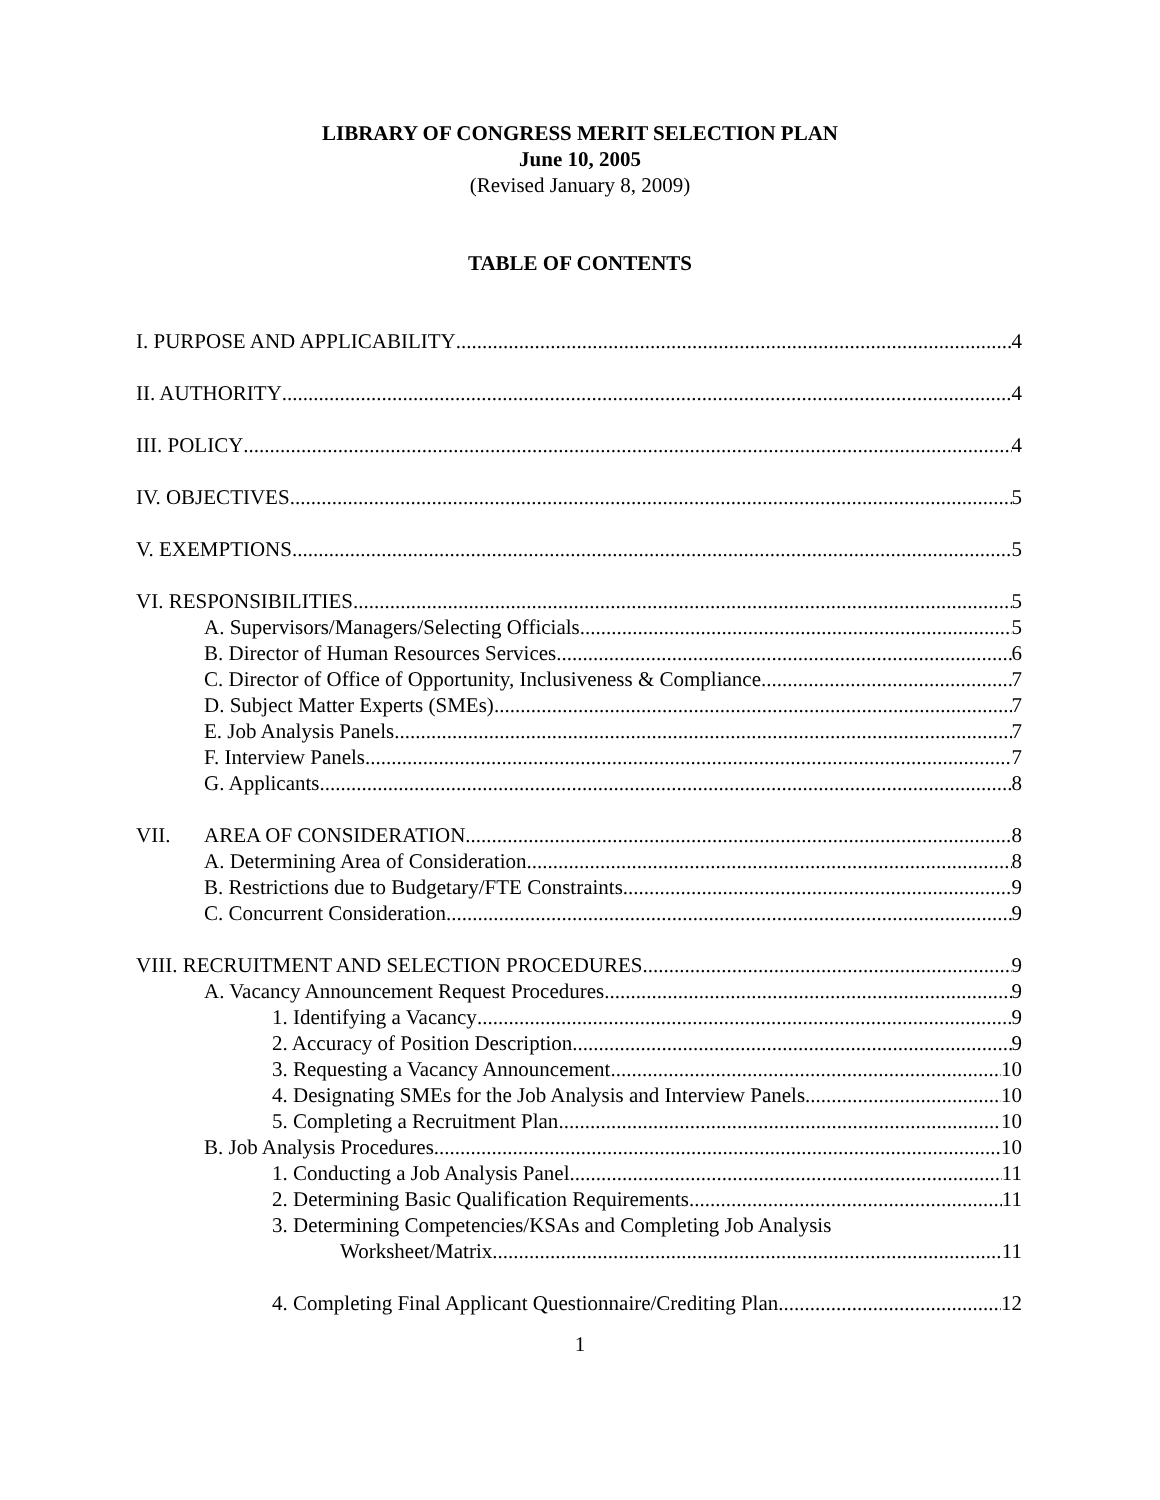LIBRARY OF CONGRESS MERIT SELECTION PLAN
June 10, 2005
(Revised January 8, 2009)
TABLE OF CONTENTS
I. PURPOSE AND APPLICABILITY 4
II. AUTHORITY 4
III. POLICY 4
IV. OBJECTIVES 5
V. EXEMPTIONS 5
VI. RESPONSIBILITIES 5
A. Supervisors/Managers/Selecting Officials 5
B. Director of Human Resources Services 6
C. Director of Office of Opportunity, Inclusiveness & Compliance 7
D. Subject Matter Experts (SMEs) 7
E. Job Analysis Panels 7
F. Interview Panels 7
G. Applicants 8
VII. AREA OF CONSIDERATION 8
A. Determining Area of Consideration 8
B. Restrictions due to Budgetary/FTE Constraints 9
C. Concurrent Consideration 9
VIII. RECRUITMENT AND SELECTION PROCEDURES 9
A. Vacancy Announcement Request Procedures 9
1. Identifying a Vacancy 9
2. Accuracy of Position Description 9
3. Requesting a Vacancy Announcement 10
4. Designating SMEs for the Job Analysis and Interview Panels 10
5. Completing a Recruitment Plan 10
B. Job Analysis Procedures 10
1. Conducting a Job Analysis Panel 11
2. Determining Basic Qualification Requirements 11
3. Determining Competencies/KSAs and Completing Job Analysis
Worksheet/Matrix 11
4. Completing Final Applicant Questionnaire/Crediting Plan 12
1